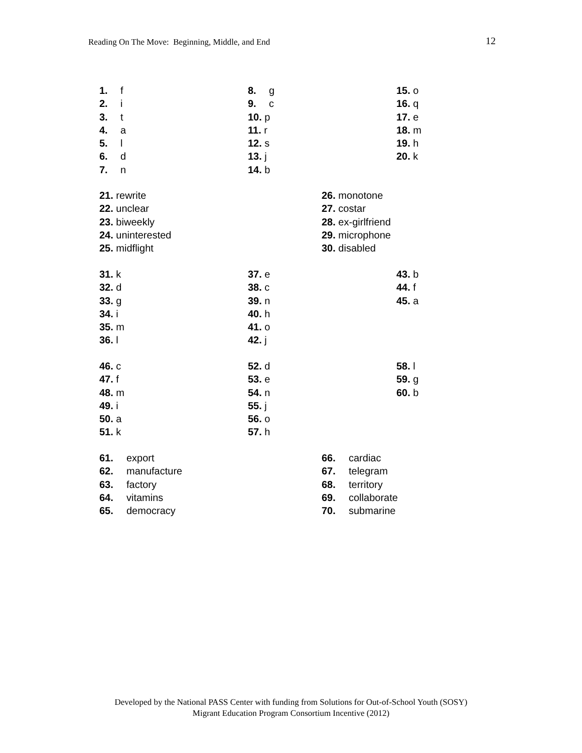Reading On The Move: Beginning, Middle, and End 12
1. f
2. i
3. t
4. a
5. l
6. d
7. n
8. g
9. c
10. p
11. r
12. s
13. j
14. b
15. o
16. q
17. e
18. m
19. h
20. k
21. rewrite
22. unclear
23. biweekly
24. uninterested
25. midflight
26. monotone
27. costar
28. ex-girlfriend
29. microphone
30. disabled
31. k
32. d
33. g
34. i
35. m
36. l
37. e
38. c
39. n
40. h
41. o
42. j
43. b
44. f
45. a
46. c
47. f
48. m
49. i
50. a
51. k
52. d
53. e
54. n
55. j
56. o
57. h
58. l
59. g
60. b
61. export
62. manufacture
63. factory
64. vitamins
65. democracy
66. cardiac
67. telegram
68. territory
69. collaborate
70. submarine
Developed by the National PASS Center with funding from Solutions for Out-of-School Youth (SOSY)
Migrant Education Program Consortium Incentive (2012)